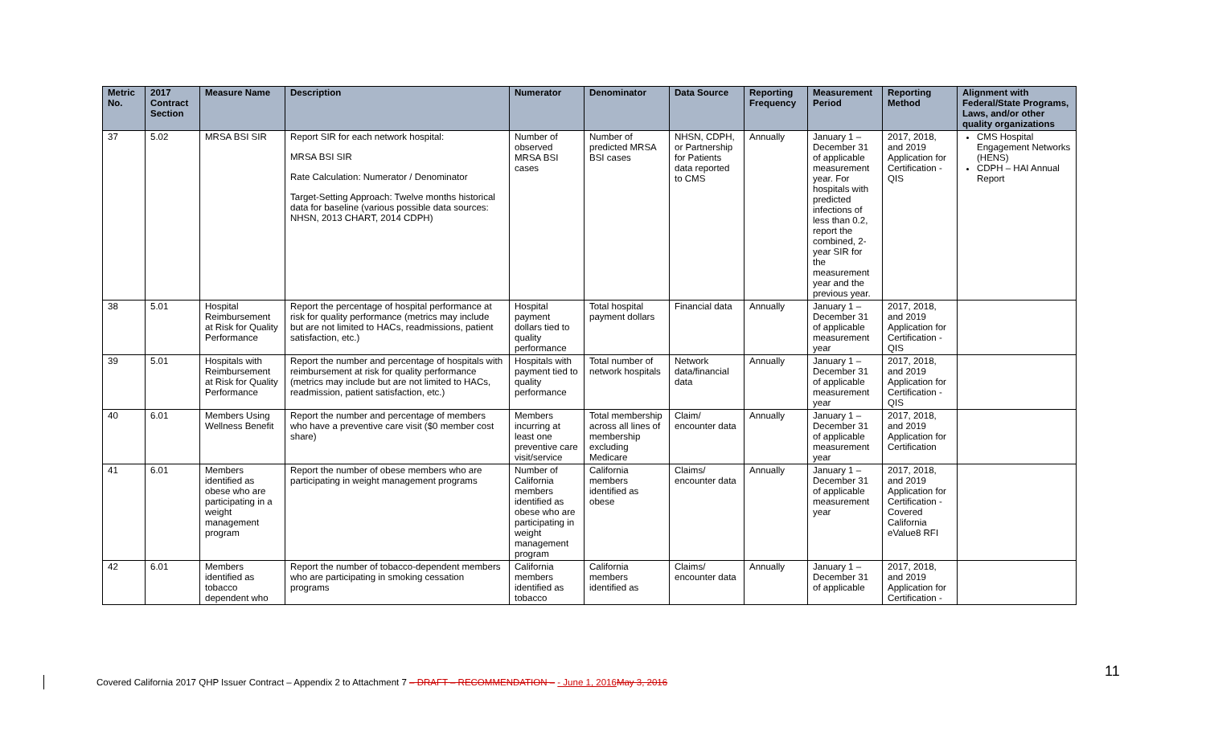| Metric No. | 2017 Contract Section | Measure Name | Description | Numerator | Denominator | Data Source | Reporting Frequency | Measurement Period | Reporting Method | Alignment with Federal/State Programs, Laws, and/or other quality organizations |
| --- | --- | --- | --- | --- | --- | --- | --- | --- | --- | --- |
| 37 | 5.02 | MRSA BSI SIR | Report SIR for each network hospital: MRSA BSI SIR Rate Calculation: Numerator / Denominator Target-Setting Approach: Twelve months historical data for baseline (various possible data sources: NHSN, 2013 CHART, 2014 CDPH) | Number of observed MRSA BSI cases | Number of predicted MRSA BSI cases | NHSN, CDPH, or Partnership for Patients data reported to CMS | Annually | January 1 – December 31 of applicable measurement year. For hospitals with predicted infections of less than 0.2, report the combined, 2-year SIR for the measurement year and the previous year. | 2017, 2018, and 2019 Application for Certification - QIS | CMS Hospital Engagement Networks (HENS) CDPH – HAI Annual Report |
| 38 | 5.01 | Hospital Reimbursement at Risk for Quality Performance | Report the percentage of hospital performance at risk for quality performance (metrics may include but are not limited to HACs, readmissions, patient satisfaction, etc.) | Hospital payment dollars tied to quality performance | Total hospital payment dollars | Financial data | Annually | January 1 – December 31 of applicable measurement year | 2017, 2018, and 2019 Application for Certification - QIS | |
| 39 | 5.01 | Hospitals with Reimbursement at Risk for Quality Performance | Report the number and percentage of hospitals with reimbursement at risk for quality performance (metrics may include but are not limited to HACs, readmission, patient satisfaction, etc.) | Hospitals with payment tied to quality performance | Total number of network hospitals | Network data/financial data | Annually | January 1 – December 31 of applicable measurement year | 2017, 2018, and 2019 Application for Certification - QIS | |
| 40 | 6.01 | Members Using Wellness Benefit | Report the number and percentage of members who have a preventive care visit ($0 member cost share) | Members incurring at least one preventive care visit/service | Total membership across all lines of membership excluding Medicare | Claim/ encounter data | Annually | January 1 – December 31 of applicable measurement year | 2017, 2018, and 2019 Application for Certification | |
| 41 | 6.01 | Members identified as obese who are participating in a weight management program | Report the number of obese members who are participating in weight management programs | Number of California members identified as obese who are participating in weight management program | California members identified as obese | Claims/ encounter data | Annually | January 1 – December 31 of applicable measurement year | 2017, 2018, and 2019 Application for Certification - Covered California eValue8 RFI | |
| 42 | 6.01 | Members identified as tobacco dependent who | Report the number of tobacco-dependent members who are participating in smoking cessation programs | California members identified as tobacco | California members identified as | Claims/ encounter data | Annually | January 1 – December 31 of applicable | 2017, 2018, and 2019 Application for Certification - | |
Covered California 2017 QHP Issuer Contract – Appendix 2 to Attachment 7 – DRAFT – RECOMMENDATION – - June 1, 2016 May 3, 2016
11